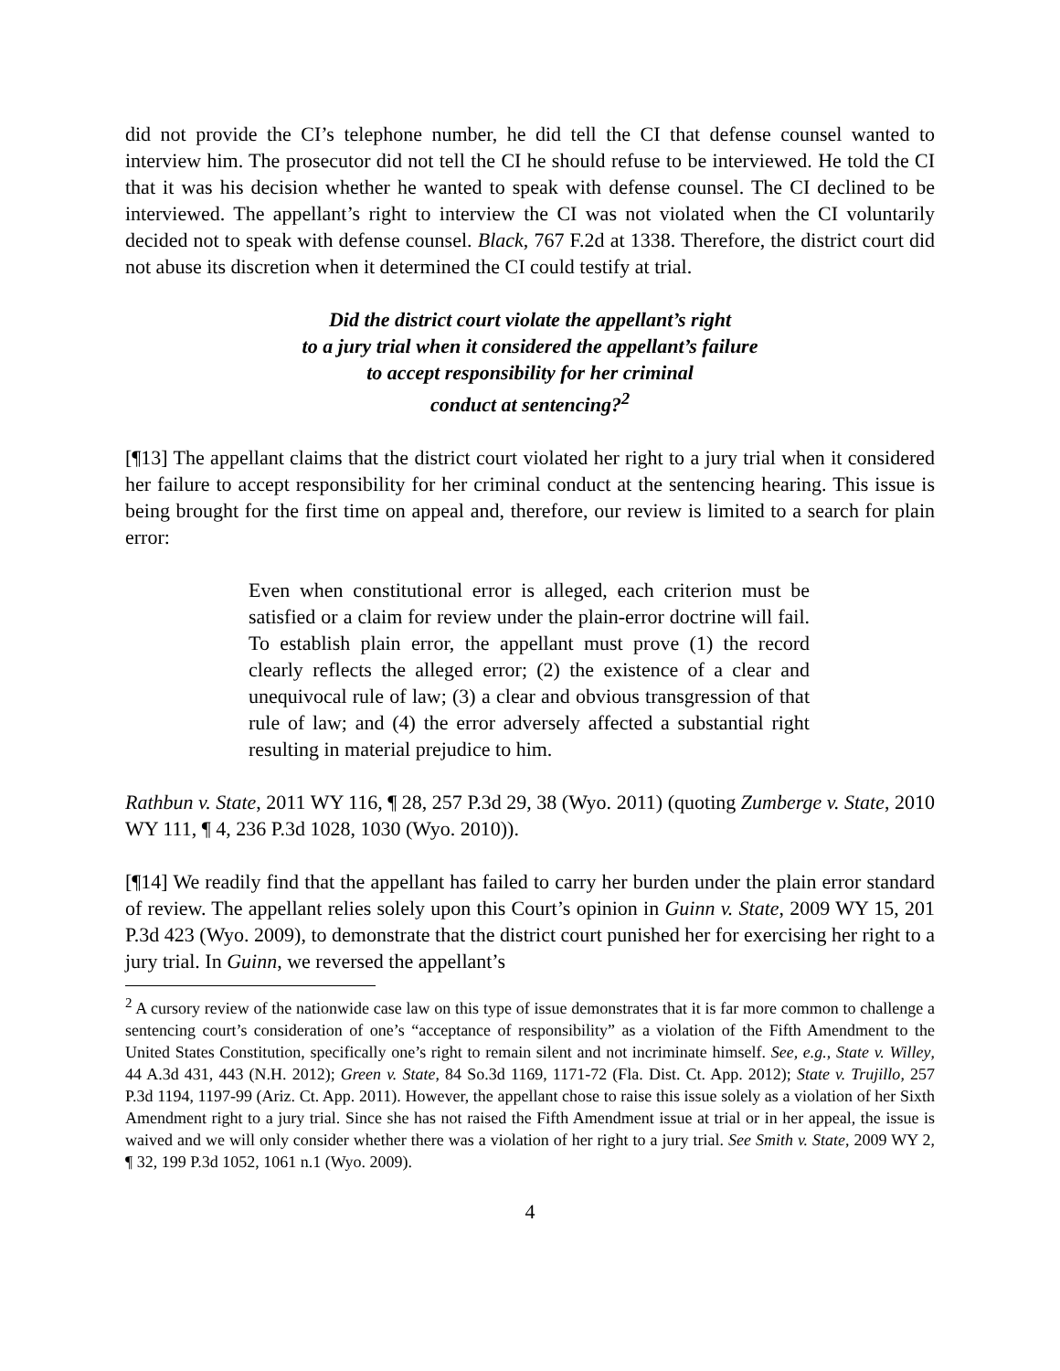did not provide the CI’s telephone number, he did tell the CI that defense counsel wanted to interview him. The prosecutor did not tell the CI he should refuse to be interviewed. He told the CI that it was his decision whether he wanted to speak with defense counsel. The CI declined to be interviewed. The appellant’s right to interview the CI was not violated when the CI voluntarily decided not to speak with defense counsel. Black, 767 F.2d at 1338. Therefore, the district court did not abuse its discretion when it determined the CI could testify at trial.
Did the district court violate the appellant’s right
to a jury trial when it considered the appellant’s failure
to accept responsibility for her criminal
conduct at sentencing?<sup>2</sup>
[¶13] The appellant claims that the district court violated her right to a jury trial when it considered her failure to accept responsibility for her criminal conduct at the sentencing hearing. This issue is being brought for the first time on appeal and, therefore, our review is limited to a search for plain error:
Even when constitutional error is alleged, each criterion must be satisfied or a claim for review under the plain-error doctrine will fail. To establish plain error, the appellant must prove (1) the record clearly reflects the alleged error; (2) the existence of a clear and unequivocal rule of law; (3) a clear and obvious transgression of that rule of law; and (4) the error adversely affected a substantial right resulting in material prejudice to him.
Rathbun v. State, 2011 WY 116, ¶ 28, 257 P.3d 29, 38 (Wyo. 2011) (quoting Zumberge v. State, 2010 WY 111, ¶ 4, 236 P.3d 1028, 1030 (Wyo. 2010)).
[¶14] We readily find that the appellant has failed to carry her burden under the plain error standard of review. The appellant relies solely upon this Court’s opinion in Guinn v. State, 2009 WY 15, 201 P.3d 423 (Wyo. 2009), to demonstrate that the district court punished her for exercising her right to a jury trial. In Guinn, we reversed the appellant’s
<sup>2</sup> A cursory review of the nationwide case law on this type of issue demonstrates that it is far more common to challenge a sentencing court’s consideration of one’s “acceptance of responsibility” as a violation of the Fifth Amendment to the United States Constitution, specifically one’s right to remain silent and not incriminate himself. See, e.g., State v. Willey, 44 A.3d 431, 443 (N.H. 2012); Green v. State, 84 So.3d 1169, 1171-72 (Fla. Dist. Ct. App. 2012); State v. Trujillo, 257 P.3d 1194, 1197-99 (Ariz. Ct. App. 2011). However, the appellant chose to raise this issue solely as a violation of her Sixth Amendment right to a jury trial. Since she has not raised the Fifth Amendment issue at trial or in her appeal, the issue is waived and we will only consider whether there was a violation of her right to a jury trial. See Smith v. State, 2009 WY 2, ¶ 32, 199 P.3d 1052, 1061 n.1 (Wyo. 2009).
4